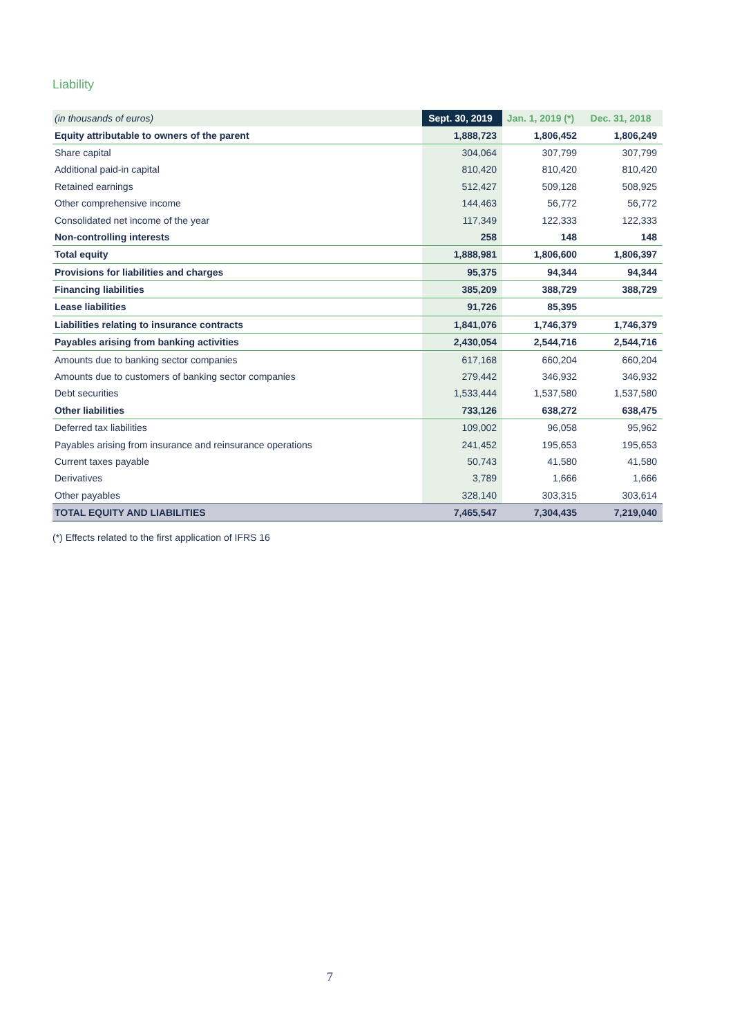Liability
| (in thousands of euros) | Sept. 30, 2019 | Jan. 1, 2019 (*) | Dec. 31, 2018 |
| --- | --- | --- | --- |
| Equity attributable to owners of the parent | 1,888,723 | 1,806,452 | 1,806,249 |
| Share capital | 304,064 | 307,799 | 307,799 |
| Additional paid-in capital | 810,420 | 810,420 | 810,420 |
| Retained earnings | 512,427 | 509,128 | 508,925 |
| Other comprehensive income | 144,463 | 56,772 | 56,772 |
| Consolidated net income of the year | 117,349 | 122,333 | 122,333 |
| Non-controlling interests | 258 | 148 | 148 |
| Total equity | 1,888,981 | 1,806,600 | 1,806,397 |
| Provisions for liabilities and charges | 95,375 | 94,344 | 94,344 |
| Financing liabilities | 385,209 | 388,729 | 388,729 |
| Lease liabilities | 91,726 | 85,395 | |
| Liabilities relating to insurance contracts | 1,841,076 | 1,746,379 | 1,746,379 |
| Payables arising from banking activities | 2,430,054 | 2,544,716 | 2,544,716 |
| Amounts due to banking sector companies | 617,168 | 660,204 | 660,204 |
| Amounts due to customers of banking sector companies | 279,442 | 346,932 | 346,932 |
| Debt securities | 1,533,444 | 1,537,580 | 1,537,580 |
| Other liabilities | 733,126 | 638,272 | 638,475 |
| Deferred tax liabilities | 109,002 | 96,058 | 95,962 |
| Payables arising from insurance and reinsurance operations | 241,452 | 195,653 | 195,653 |
| Current taxes payable | 50,743 | 41,580 | 41,580 |
| Derivatives | 3,789 | 1,666 | 1,666 |
| Other payables | 328,140 | 303,315 | 303,614 |
| TOTAL EQUITY AND LIABILITIES | 7,465,547 | 7,304,435 | 7,219,040 |
(*) Effects related to the first application of IFRS 16
7